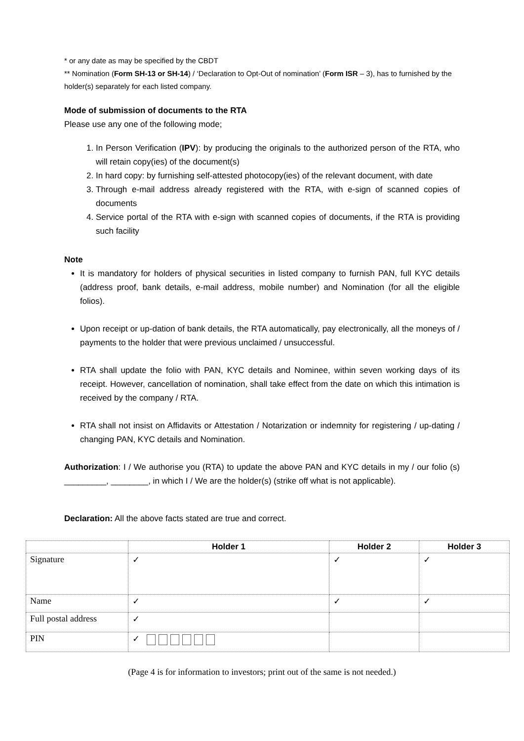* or any date as may be specified by the CBDT
** Nomination (Form SH-13 or SH-14) / ‘Declaration to Opt-Out of nomination’ (Form ISR – 3), has to furnished by the holder(s) separately for each listed company.
Mode of submission of documents to the RTA
Please use any one of the following mode;
1. In Person Verification (IPV): by producing the originals to the authorized person of the RTA, who will retain copy(ies) of the document(s)
2. In hard copy: by furnishing self-attested photocopy(ies) of the relevant document, with date
3. Through e-mail address already registered with the RTA, with e-sign of scanned copies of documents
4. Service portal of the RTA with e-sign with scanned copies of documents, if the RTA is providing such facility
Note
It is mandatory for holders of physical securities in listed company to furnish PAN, full KYC details (address proof, bank details, e-mail address, mobile number) and Nomination (for all the eligible folios).
Upon receipt or up-dation of bank details, the RTA automatically, pay electronically, all the moneys of / payments to the holder that were previous unclaimed / unsuccessful.
RTA shall update the folio with PAN, KYC details and Nominee, within seven working days of its receipt. However, cancellation of nomination, shall take effect from the date on which this intimation is received by the company / RTA.
RTA shall not insist on Affidavits or Attestation / Notarization or indemnity for registering / up-dating / changing PAN, KYC details and Nomination.
Authorization: I / We authorise you (RTA) to update the above PAN and KYC details in my / our folio (s) _________, ________, in which I / We are the holder(s) (strike off what is not applicable).
Declaration: All the above facts stated are true and correct.
| | Holder 1 | Holder 2 | Holder 3 |
| --- | --- | --- | --- |
| Signature | ✓ | ✓ | ✓ |
| Name | ✓ | ✓ | ✓ |
| Full postal address | ✓ | | |
| PIN | ✓ | | |
(Page 4 is for information to investors; print out of the same is not needed.)